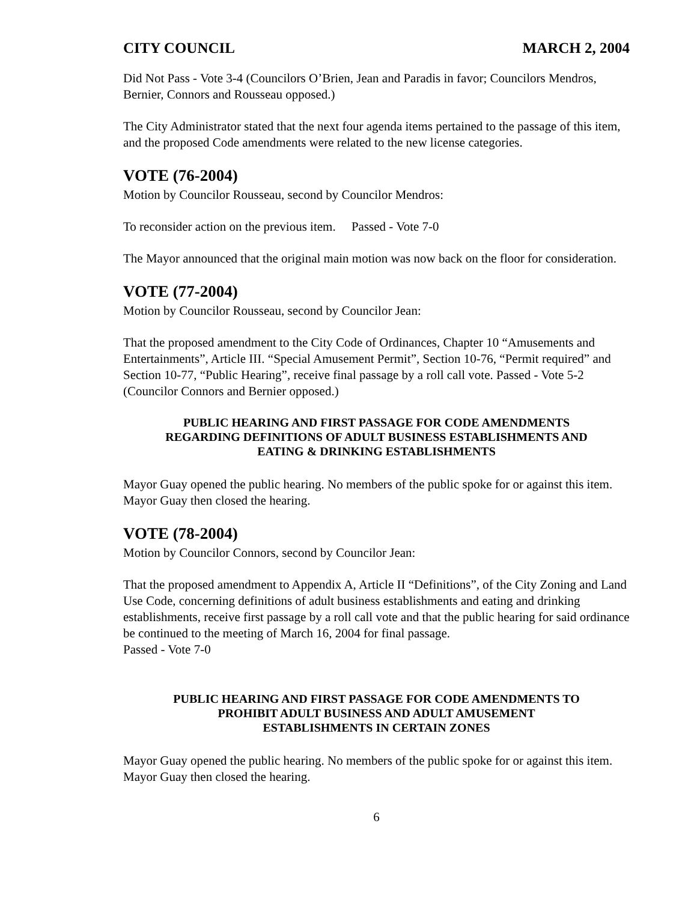CITY COUNCIL MARCH 2, 2004
Did Not Pass - Vote 3-4 (Councilors O’Brien, Jean and Paradis in favor; Councilors Mendros, Bernier, Connors and Rousseau opposed.)
The City Administrator stated that the next four agenda items pertained to the passage of this item, and the proposed Code amendments were related to the new license categories.
VOTE (76-2004)
Motion by Councilor Rousseau, second by Councilor Mendros:
To reconsider action on the previous item. Passed - Vote 7-0
The Mayor announced that the original main motion was now back on the floor for consideration.
VOTE (77-2004)
Motion by Councilor Rousseau, second by Councilor Jean:
That the proposed amendment to the City Code of Ordinances, Chapter 10 “Amusements and Entertainments”, Article III. “Special Amusement Permit”, Section 10-76, “Permit required” and Section 10-77, “Public Hearing”, receive final passage by a roll call vote. Passed - Vote 5-2 (Councilor Connors and Bernier opposed.)
PUBLIC HEARING AND FIRST PASSAGE FOR CODE AMENDMENTS
REGARDING DEFINITIONS OF ADULT BUSINESS ESTABLISHMENTS AND
EATING & DRINKING ESTABLISHMENTS
Mayor Guay opened the public hearing. No members of the public spoke for or against this item. Mayor Guay then closed the hearing.
VOTE (78-2004)
Motion by Councilor Connors, second by Councilor Jean:
That the proposed amendment to Appendix A, Article II “Definitions”, of the City Zoning and Land Use Code, concerning definitions of adult business establishments and eating and drinking establishments, receive first passage by a roll call vote and that the public hearing for said ordinance be continued to the meeting of March 16, 2004 for final passage.
Passed - Vote 7-0
PUBLIC HEARING AND FIRST PASSAGE FOR CODE AMENDMENTS TO
PROHIBIT ADULT BUSINESS AND ADULT AMUSEMENT
ESTABLISHMENTS IN CERTAIN ZONES
Mayor Guay opened the public hearing. No members of the public spoke for or against this item. Mayor Guay then closed the hearing.
6